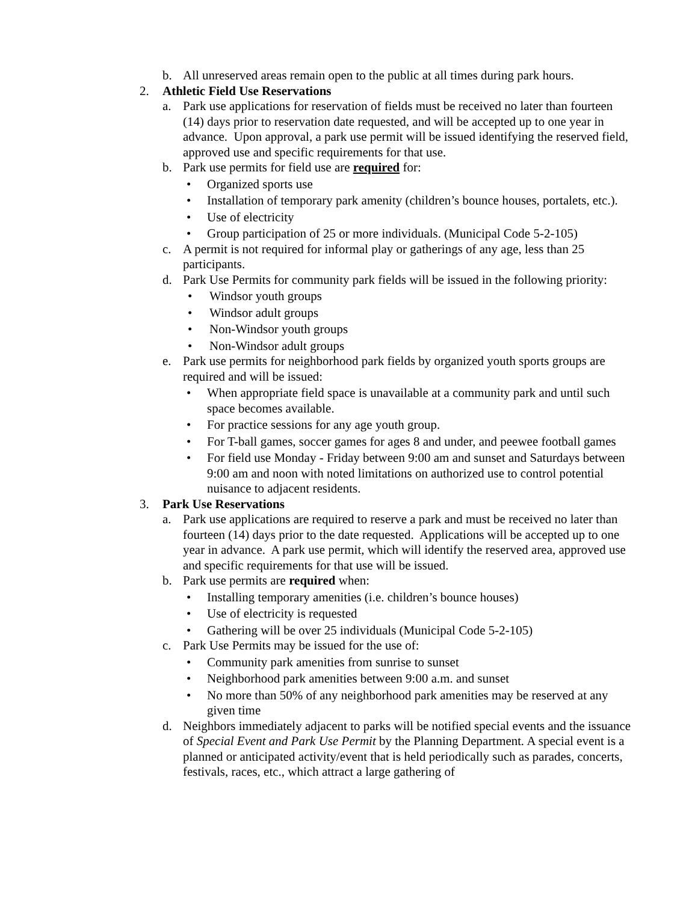b. All unreserved areas remain open to the public at all times during park hours.
2. Athletic Field Use Reservations
a. Park use applications for reservation of fields must be received no later than fourteen (14) days prior to reservation date requested, and will be accepted up to one year in advance. Upon approval, a park use permit will be issued identifying the reserved field, approved use and specific requirements for that use.
b. Park use permits for field use are required for:
• Organized sports use
• Installation of temporary park amenity (children’s bounce houses, portalets, etc.).
• Use of electricity
• Group participation of 25 or more individuals. (Municipal Code 5-2-105)
c. A permit is not required for informal play or gatherings of any age, less than 25 participants.
d. Park Use Permits for community park fields will be issued in the following priority:
• Windsor youth groups
• Windsor adult groups
• Non-Windsor youth groups
• Non-Windsor adult groups
e. Park use permits for neighborhood park fields by organized youth sports groups are required and will be issued:
• When appropriate field space is unavailable at a community park and until such space becomes available.
• For practice sessions for any age youth group.
• For T-ball games, soccer games for ages 8 and under, and peewee football games
• For field use Monday - Friday between 9:00 am and sunset and Saturdays between 9:00 am and noon with noted limitations on authorized use to control potential nuisance to adjacent residents.
3. Park Use Reservations
a. Park use applications are required to reserve a park and must be received no later than fourteen (14) days prior to the date requested. Applications will be accepted up to one year in advance. A park use permit, which will identify the reserved area, approved use and specific requirements for that use will be issued.
b. Park use permits are required when:
• Installing temporary amenities (i.e. children’s bounce houses)
• Use of electricity is requested
• Gathering will be over 25 individuals (Municipal Code 5-2-105)
c. Park Use Permits may be issued for the use of:
• Community park amenities from sunrise to sunset
• Neighborhood park amenities between 9:00 a.m. and sunset
• No more than 50% of any neighborhood park amenities may be reserved at any given time
d. Neighbors immediately adjacent to parks will be notified special events and the issuance of Special Event and Park Use Permit by the Planning Department. A special event is a planned or anticipated activity/event that is held periodically such as parades, concerts, festivals, races, etc., which attract a large gathering of